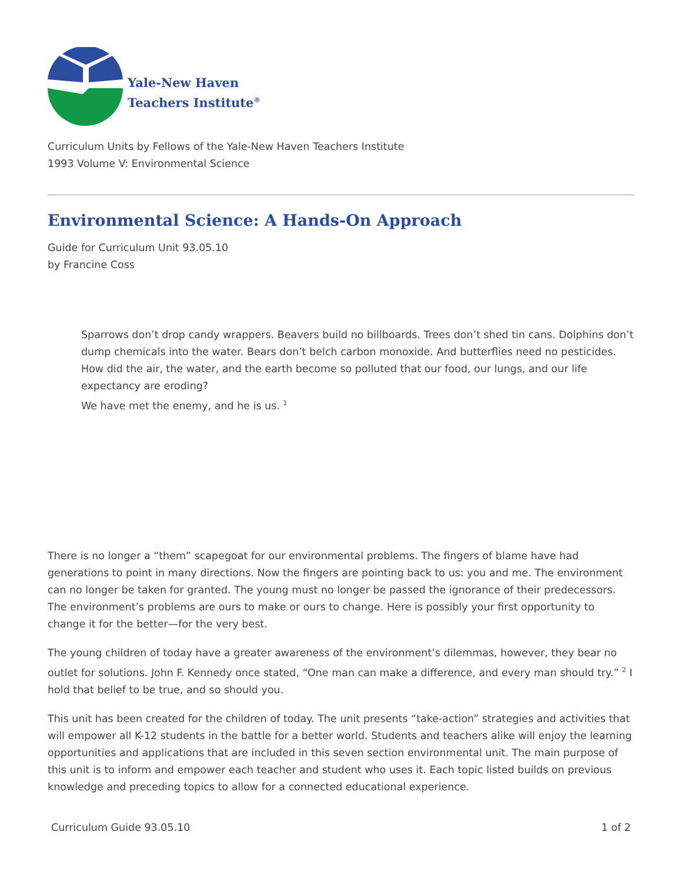Yale-New Haven
Teachers Institute<sup>®</sup>
Curriculum Units by Fellows of the Yale-New Haven Teachers Institute
1993 Volume V: Environmental Science
Environmental Science: A Hands-On Approach
Guide for Curriculum Unit 93.05.10
by Francine Coss
Sparrows don’t drop candy wrappers. Beavers build no billboards. Trees don’t shed tin cans. Dolphins don’t dump chemicals into the water. Bears don’t belch carbon monoxide. And butterflies need no pesticides.
How did the air, the water, and the earth become so polluted that our food, our lungs, and our life expectancy are eroding?
We have met the enemy, and he is us. <sup>1</sup>
There is no longer a “them” scapegoat for our environmental problems. The fingers of blame have had generations to point in many directions. Now the fingers are pointing back to us: you and me. The environment can no longer be taken for granted. The young must no longer be passed the ignorance of their predecessors. The environment’s problems are ours to make or ours to change. Here is possibly your first opportunity to change it for the better—for the very best.
The young children of today have a greater awareness of the environment’s dilemmas, however, they bear no outlet for solutions. John F. Kennedy once stated, “One man can make a difference, and every man should try.” <sup>2</sup> I hold that belief to be true, and so should you.
This unit has been created for the children of today. The unit presents “take-action” strategies and activities that will empower all K-12 students in the battle for a better world. Students and teachers alike will enjoy the learning opportunities and applications that are included in this seven section environmental unit. The main purpose of this unit is to inform and empower each teacher and student who uses it. Each topic listed builds on previous knowledge and preceding topics to allow for a connected educational experience.
Curriculum Guide 93.05.10 1 of 2